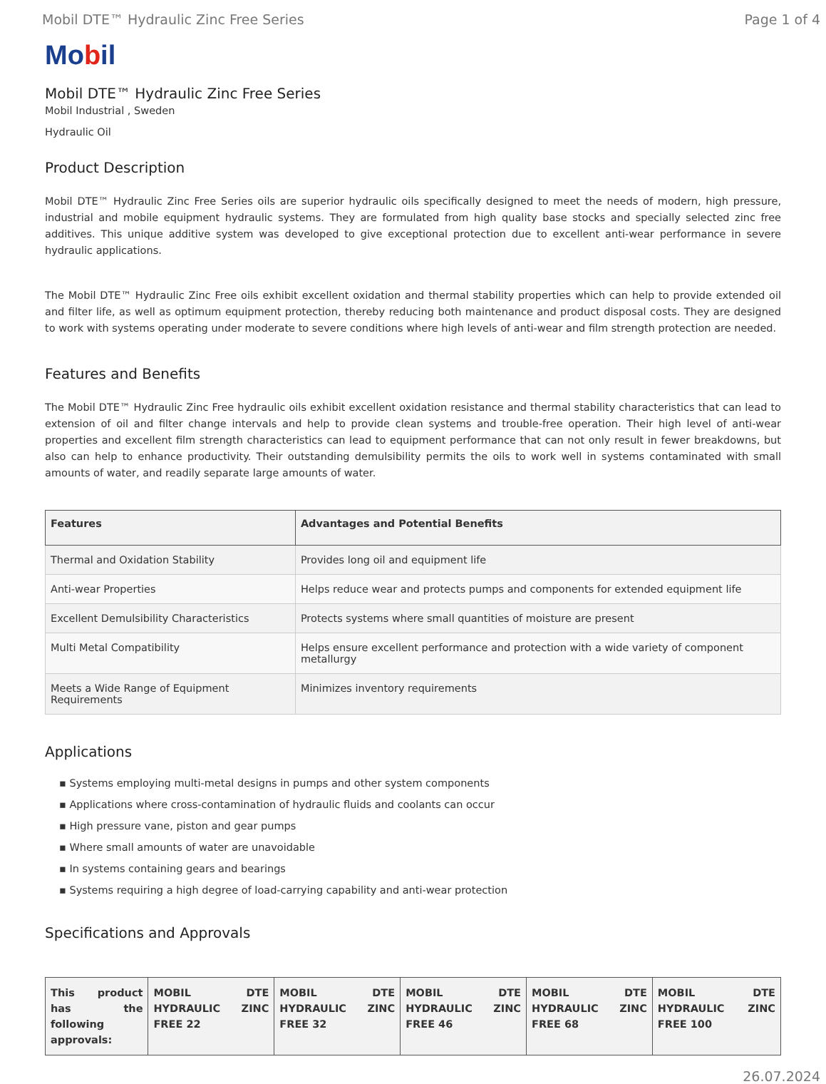Mobil DTE™ Hydraulic Zinc Free Series Page 1 of 4
Mobil
Mobil DTE™ Hydraulic Zinc Free Series
Mobil Industrial , Sweden
Hydraulic Oil
Product Description
Mobil DTE™ Hydraulic Zinc Free Series oils are superior hydraulic oils specifically designed to meet the needs of modern, high pressure, industrial and mobile equipment hydraulic systems. They are formulated from high quality base stocks and specially selected zinc free additives. This unique additive system was developed to give exceptional protection due to excellent anti-wear performance in severe hydraulic applications.
The Mobil DTE™ Hydraulic Zinc Free oils exhibit excellent oxidation and thermal stability properties which can help to provide extended oil and filter life, as well as optimum equipment protection, thereby reducing both maintenance and product disposal costs. They are designed to work with systems operating under moderate to severe conditions where high levels of anti-wear and film strength protection are needed.
Features and Benefits
The Mobil DTE™ Hydraulic Zinc Free hydraulic oils exhibit excellent oxidation resistance and thermal stability characteristics that can lead to extension of oil and filter change intervals and help to provide clean systems and trouble-free operation. Their high level of anti-wear properties and excellent film strength characteristics can lead to equipment performance that can not only result in fewer breakdowns, but also can help to enhance productivity. Their outstanding demulsibility permits the oils to work well in systems contaminated with small amounts of water, and readily separate large amounts of water.
| Features | Advantages and Potential Benefits |
| --- | --- |
| Thermal and Oxidation Stability | Provides long oil and equipment life |
| Anti-wear Properties | Helps reduce wear and protects pumps and components for extended equipment life |
| Excellent Demulsibility Characteristics | Protects systems where small quantities of moisture are present |
| Multi Metal Compatibility | Helps ensure excellent performance and protection with a wide variety of component metallurgy |
| Meets a Wide Range of Equipment Requirements | Minimizes inventory requirements |
Applications
▪ Systems employing multi-metal designs in pumps and other system components
▪ Applications where cross-contamination of hydraulic fluids and coolants can occur
▪ High pressure vane, piston and gear pumps
▪ Where small amounts of water are unavoidable
▪ In systems containing gears and bearings
▪ Systems requiring a high degree of load-carrying capability and anti-wear protection
Specifications and Approvals
| This product has the following approvals: | MOBIL DTE HYDRAULIC ZINC FREE 22 | MOBIL DTE HYDRAULIC ZINC FREE 32 | MOBIL DTE HYDRAULIC ZINC FREE 46 | MOBIL DTE HYDRAULIC ZINC FREE 68 | MOBIL DTE HYDRAULIC ZINC FREE 100 |
| --- | --- | --- | --- | --- | --- |
26.07.2024